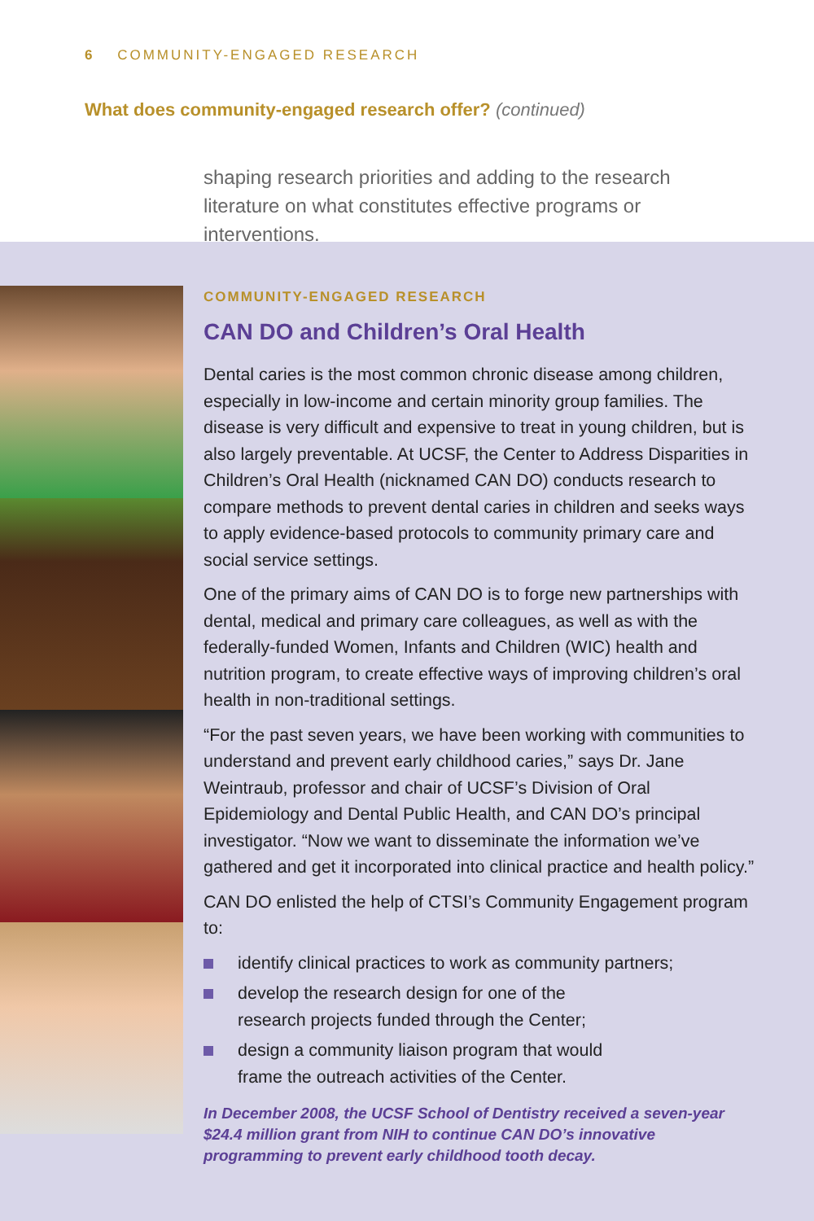6 COMMUNITY-ENGAGED RESEARCH
What does community-engaged research offer? (continued)
shaping research priorities and adding to the research literature on what constitutes effective programs or interventions.
COMMUNITY-ENGAGED RESEARCH
CAN DO and Children’s Oral Health
Dental caries is the most common chronic disease among children, especially in low-income and certain minority group families. The disease is very difficult and expensive to treat in young children, but is also largely preventable. At UCSF, the Center to Address Disparities in Children’s Oral Health (nicknamed CAN DO) conducts research to compare methods to prevent dental caries in children and seeks ways to apply evidence-based protocols to community primary care and social service settings.
One of the primary aims of CAN DO is to forge new partnerships with dental, medical and primary care colleagues, as well as with the federally-funded Women, Infants and Children (WIC) health and nutrition program, to create effective ways of improving children’s oral health in non-traditional settings.
“For the past seven years, we have been working with communities to understand and prevent early childhood caries,” says Dr. Jane Weintraub, professor and chair of UCSF’s Division of Oral Epidemiology and Dental Public Health, and CAN DO’s principal investigator. “Now we want to disseminate the information we’ve gathered and get it incorporated into clinical practice and health policy.”
CAN DO enlisted the help of CTSI’s Community Engagement program to:
identify clinical practices to work as community partners;
develop the research design for one of the
research projects funded through the Center;
design a community liaison program that would
frame the outreach activities of the Center.
In December 2008, the UCSF School of Dentistry received a seven-year $24.4 million grant from NIH to continue CAN DO’s innovative programming to prevent early childhood tooth decay.